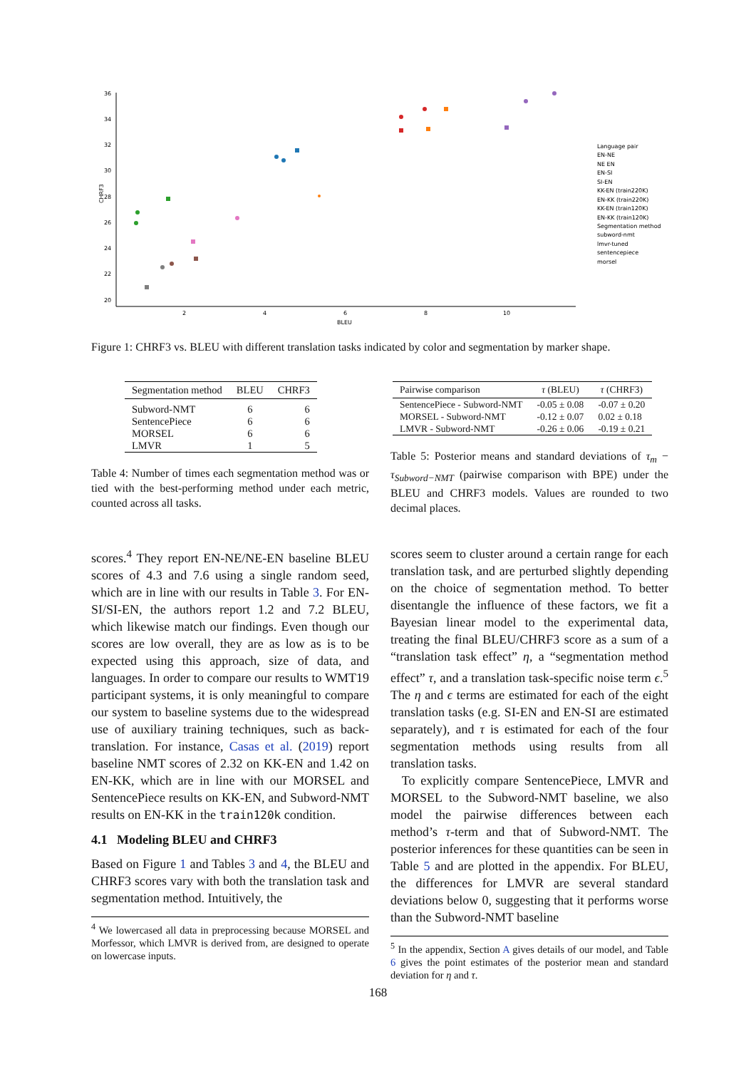36
34
32
30
28
26
24
22
20
2
4
6
8
10
BLEU
CHRF3
Language pair
EN-NE
NE EN
EN-SI
SI-EN
KK-EN (train220K)
EN-KK (train220K)
KK-EN (train120K)
EN-KK (train120K)
Segmentation method
subword-nmt
lmvr-tuned
sentencepiece
morsel
Figure 1: CHRF3 vs. BLEU with different translation tasks indicated by color and segmentation by marker shape.
| Segmentation method | BLEU | CHRF3 |
| --- | --- | --- |
| Subword-NMT | 6 | 6 |
| SentencePiece | 6 | 6 |
| MORSEL | 6 | 6 |
| LMVR | 1 | 5 |
Table 4: Number of times each segmentation method was or tied with the best-performing method under each metric, counted across all tasks.
| Pairwise comparison | τ (BLEU) | τ (CHRF3) |
| --- | --- | --- |
| SentencePiece - Subword-NMT | -0.05 ± 0.08 | -0.07 ± 0.20 |
| MORSEL - Subword-NMT | -0.12 ± 0.07 | 0.02 ± 0.18 |
| LMVR - Subword-NMT | -0.26 ± 0.06 | -0.19 ± 0.21 |
Table 5: Posterior means and standard deviations of τ<sub>m</sub> − τ<sub>Subword−NMT</sub> (pairwise comparison with BPE) under the BLEU and CHRF3 models. Values are rounded to two decimal places.
scores.<sup>4</sup> They report EN-NE/NE-EN baseline BLEU scores of 4.3 and 7.6 using a single random seed, which are in line with our results in Table 3. For EN-SI/SI-EN, the authors report 1.2 and 7.2 BLEU, which likewise match our findings. Even though our scores are low overall, they are as low as is to be expected using this approach, size of data, and languages. In order to compare our results to WMT19 participant systems, it is only meaningful to compare our system to baseline systems due to the widespread use of auxiliary training techniques, such as back-translation. For instance, Casas et al. (2019) report baseline NMT scores of 2.32 on KK-EN and 1.42 on EN-KK, which are in line with our MORSEL and SentencePiece results on KK-EN, and Subword-NMT results on EN-KK in the train120k condition.
4.1 Modeling BLEU and CHRF3
Based on Figure 1 and Tables 3 and 4, the BLEU and CHRF3 scores vary with both the translation task and segmentation method. Intuitively, the
<sup>4</sup> We lowercased all data in preprocessing because MORSEL and Morfessor, which LMVR is derived from, are designed to operate on lowercase inputs.
scores seem to cluster around a certain range for each translation task, and are perturbed slightly depending on the choice of segmentation method. To better disentangle the influence of these factors, we fit a Bayesian linear model to the experimental data, treating the final BLEU/CHRF3 score as a sum of a “translation task effect” η, a “segmentation method effect” τ, and a translation task-specific noise term ϵ.<sup>5</sup> The η and ϵ terms are estimated for each of the eight translation tasks (e.g. SI-EN and EN-SI are estimated separately), and τ is estimated for each of the four segmentation methods using results from all translation tasks.
To explicitly compare SentencePiece, LMVR and MORSEL to the Subword-NMT baseline, we also model the pairwise differences between each method’s τ-term and that of Subword-NMT. The posterior inferences for these quantities can be seen in Table 5 and are plotted in the appendix. For BLEU, the differences for LMVR are several standard deviations below 0, suggesting that it performs worse than the Subword-NMT baseline
<sup>5</sup> In the appendix, Section A gives details of our model, and Table 6 gives the point estimates of the posterior mean and standard deviation for η and τ.
168